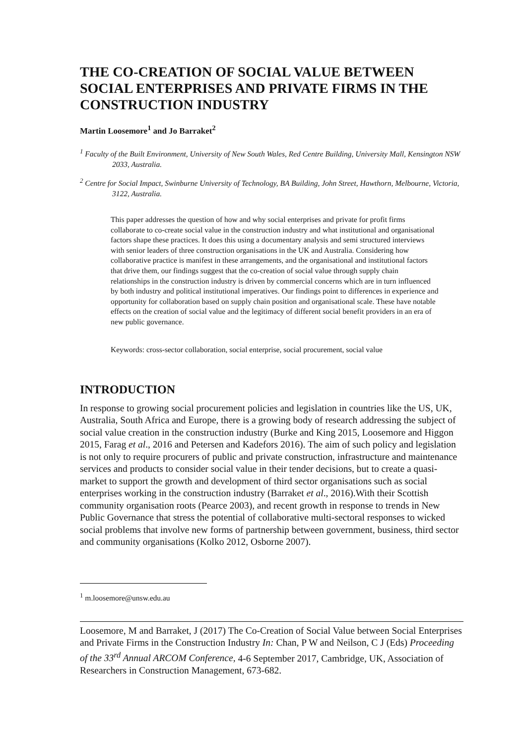THE CO-CREATION OF SOCIAL VALUE BETWEEN SOCIAL ENTERPRISES AND PRIVATE FIRMS IN THE CONSTRUCTION INDUSTRY
Martin Loosemore<sup>1</sup> and Jo Barraket<sup>2</sup>
<sup>1</sup> Faculty of the Built Environment, University of New South Wales, Red Centre Building, University Mall, Kensington NSW 2033, Australia.
<sup>2</sup> Centre for Social Impact, Swinburne University of Technology, BA Building, John Street, Hawthorn, Melbourne, Victoria, 3122, Australia.
This paper addresses the question of how and why social enterprises and private for profit firms collaborate to co-create social value in the construction industry and what institutional and organisational factors shape these practices. It does this using a documentary analysis and semi structured interviews with senior leaders of three construction organisations in the UK and Australia. Considering how collaborative practice is manifest in these arrangements, and the organisational and institutional factors that drive them, our findings suggest that the co-creation of social value through supply chain relationships in the construction industry is driven by commercial concerns which are in turn influenced by both industry and political institutional imperatives. Our findings point to differences in experience and opportunity for collaboration based on supply chain position and organisational scale. These have notable effects on the creation of social value and the legitimacy of different social benefit providers in an era of new public governance.
Keywords: cross-sector collaboration, social enterprise, social procurement, social value
INTRODUCTION
In response to growing social procurement policies and legislation in countries like the US, UK, Australia, South Africa and Europe, there is a growing body of research addressing the subject of social value creation in the construction industry (Burke and King 2015, Loosemore and Higgon 2015, Farag et al., 2016 and Petersen and Kadefors 2016). The aim of such policy and legislation is not only to require procurers of public and private construction, infrastructure and maintenance services and products to consider social value in their tender decisions, but to create a quasi-market to support the growth and development of third sector organisations such as social enterprises working in the construction industry (Barraket et al., 2016).With their Scottish community organisation roots (Pearce 2003), and recent growth in response to trends in New Public Governance that stress the potential of collaborative multi-sectoral responses to wicked social problems that involve new forms of partnership between government, business, third sector and community organisations (Kolko 2012, Osborne 2007).
<sup>1</sup> m.loosemore@unsw.edu.au
Loosemore, M and Barraket, J (2017) The Co-Creation of Social Value between Social Enterprises and Private Firms in the Construction Industry In: Chan, P W and Neilson, C J (Eds) Proceeding of the 33<sup>rd</sup> Annual ARCOM Conference, 4-6 September 2017, Cambridge, UK, Association of Researchers in Construction Management, 673-682.